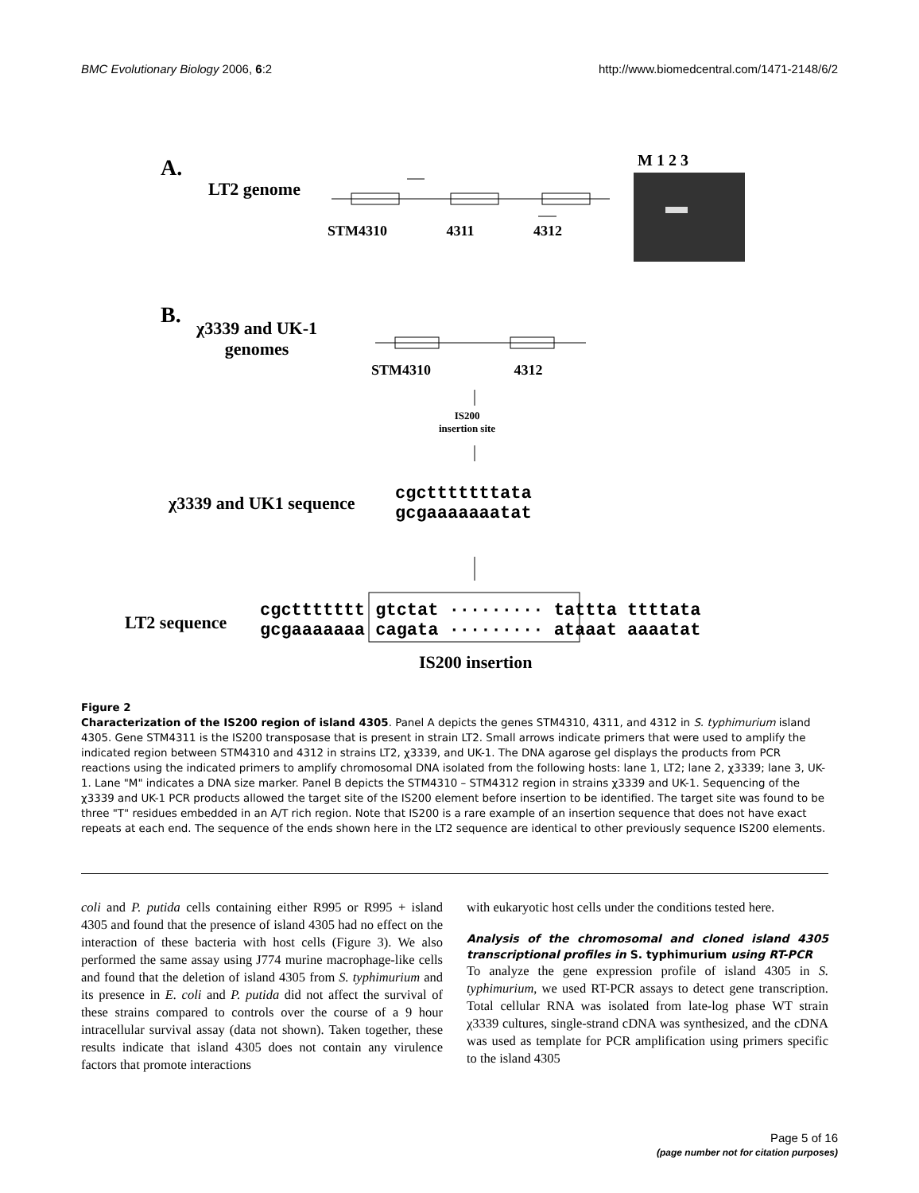BMC Evolutionary Biology 2006, 6:2 http://www.biomedcentral.com/1471-2148/6/2
A.
LT2 genome
M 1 2 3
STM4310 4311 4312
B.
χ3339 and UK-1
genomes
STM4310 4312
IS200
insertion site
χ3339 and UK1 sequence
cgctttttttata
gcgaaaaaaatat
LT2 sequence
cgcttttttt gtctat ········· tattta ttttata
gcgaaaaaaa cagata ········· ataaat aaaatat
IS200 insertion
Figure 2
Characterization of the IS200 region of island 4305. Panel A depicts the genes STM4310, 4311, and 4312 in S. typhimurium island 4305. Gene STM4311 is the IS200 transposase that is present in strain LT2. Small arrows indicate primers that were used to amplify the indicated region between STM4310 and 4312 in strains LT2, χ3339, and UK-1. The DNA agarose gel displays the products from PCR reactions using the indicated primers to amplify chromosomal DNA isolated from the following hosts: lane 1, LT2; lane 2, χ3339; lane 3, UK-1. Lane "M" indicates a DNA size marker. Panel B depicts the STM4310 – STM4312 region in strains χ3339 and UK-1. Sequencing of the χ3339 and UK-1 PCR products allowed the target site of the IS200 element before insertion to be identified. The target site was found to be three "T" residues embedded in an A/T rich region. Note that IS200 is a rare example of an insertion sequence that does not have exact repeats at each end. The sequence of the ends shown here in the LT2 sequence are identical to other previously sequence IS200 elements.
coli and P. putida cells containing either R995 or R995 + island 4305 and found that the presence of island 4305 had no effect on the interaction of these bacteria with host cells (Figure 3). We also performed the same assay using J774 murine macrophage-like cells and found that the deletion of island 4305 from S. typhimurium and its presence in E. coli and P. putida did not affect the survival of these strains compared to controls over the course of a 9 hour intracellular survival assay (data not shown). Taken together, these results indicate that island 4305 does not contain any virulence factors that promote interactions
with eukaryotic host cells under the conditions tested here.
Analysis of the chromosomal and cloned island 4305 transcriptional profiles in S. typhimurium using RT-PCR
To analyze the gene expression profile of island 4305 in S. typhimurium, we used RT-PCR assays to detect gene transcription. Total cellular RNA was isolated from late-log phase WT strain χ3339 cultures, single-strand cDNA was synthesized, and the cDNA was used as template for PCR amplification using primers specific to the island 4305
Page 5 of 16
(page number not for citation purposes)